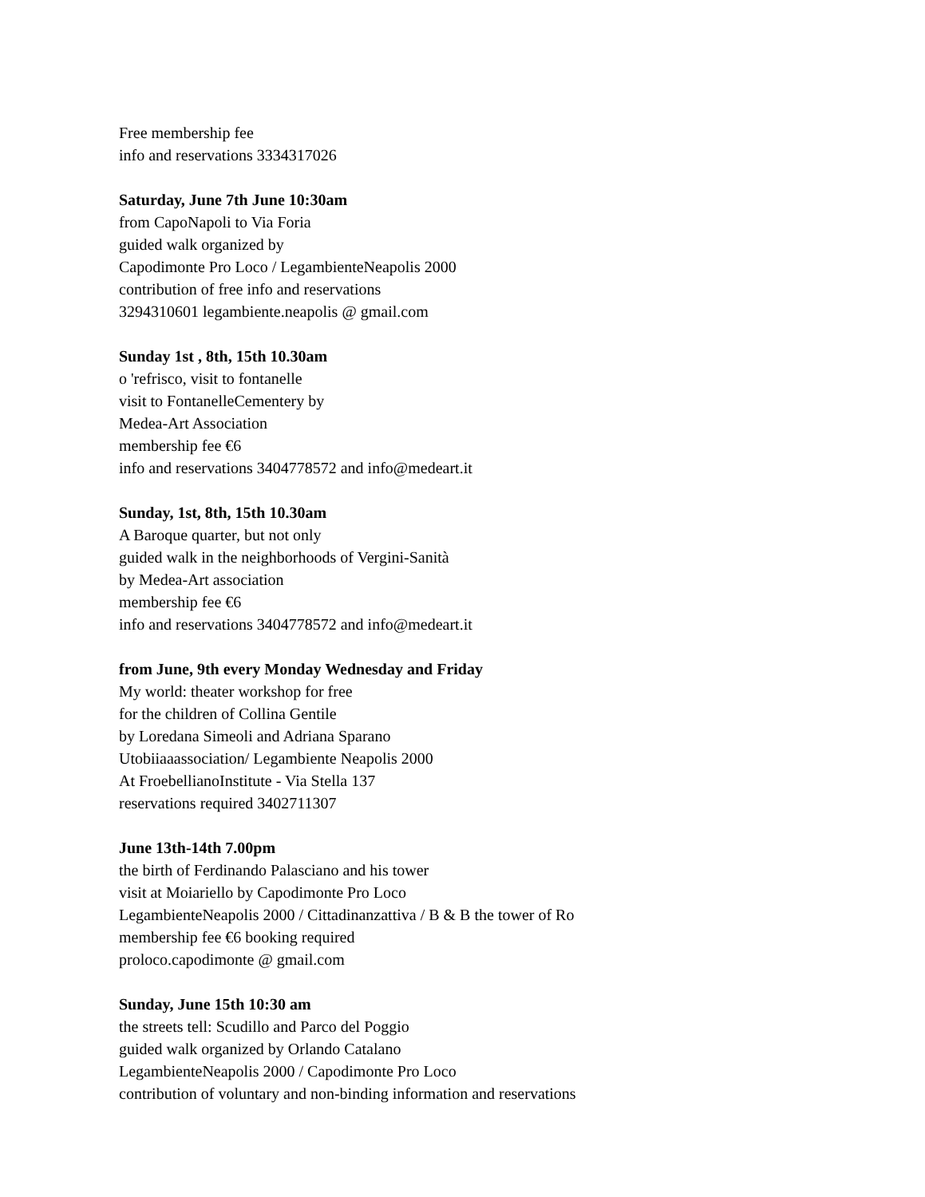Free membership fee
info and reservations 3334317026
Saturday, June 7th June 10:30am
from CapoNapoli to Via Foria
guided walk organized by
Capodimonte Pro Loco / LegambienteNeapolis 2000
contribution of free info and reservations
3294310601 legambiente.neapolis @ gmail.com
Sunday 1st , 8th, 15th 10.30am
o 'refrisco, visit to fontanelle
visit to FontanelleCementery by
Medea-Art Association
membership fee €6
info and reservations 3404778572 and info@medeart.it
Sunday, 1st, 8th, 15th 10.30am
A Baroque quarter, but not only
guided walk in the neighborhoods of Vergini-Sanità
by Medea-Art association
membership fee €6
info and reservations 3404778572 and info@medeart.it
from June, 9th every Monday Wednesday and Friday
My world: theater workshop for free
for the children of Collina Gentile
by Loredana Simeoli and Adriana Sparano
Utobiiaaassociation/ Legambiente Neapolis 2000
At FroebellianoInstitute - Via Stella 137
reservations required 3402711307
June 13th-14th 7.00pm
the birth of Ferdinando Palasciano and his tower
visit at Moiariello by Capodimonte Pro Loco
LegambienteNeapolis 2000 / Cittadinanzattiva / B & B the tower of Ro
membership fee €6 booking required
proloco.capodimonte @ gmail.com
Sunday, June 15th 10:30 am
the streets tell: Scudillo and Parco del Poggio
guided walk organized by Orlando Catalano
LegambienteNeapolis 2000 / Capodimonte Pro Loco
contribution of voluntary and non-binding information and reservations